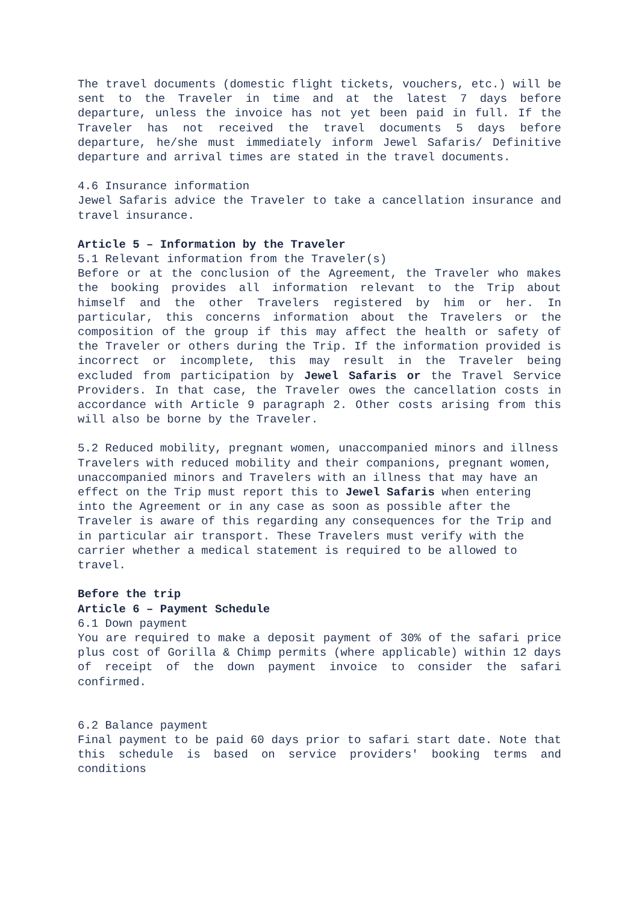The travel documents (domestic flight tickets, vouchers, etc.) will be sent to the Traveler in time and at the latest 7 days before departure, unless the invoice has not yet been paid in full. If the Traveler has not received the travel documents 5 days before departure, he/she must immediately inform Jewel Safaris/ Definitive departure and arrival times are stated in the travel documents.
4.6 Insurance information
Jewel Safaris advice the Traveler to take a cancellation insurance and travel insurance.
Article 5 – Information by the Traveler
5.1 Relevant information from the Traveler(s)
Before or at the conclusion of the Agreement, the Traveler who makes the booking provides all information relevant to the Trip about himself and the other Travelers registered by him or her. In particular, this concerns information about the Travelers or the composition of the group if this may affect the health or safety of the Traveler or others during the Trip. If the information provided is incorrect or incomplete, this may result in the Traveler being excluded from participation by Jewel Safaris or the Travel Service Providers. In that case, the Traveler owes the cancellation costs in accordance with Article 9 paragraph 2. Other costs arising from this will also be borne by the Traveler.
5.2 Reduced mobility, pregnant women, unaccompanied minors and illness Travelers with reduced mobility and their companions, pregnant women, unaccompanied minors and Travelers with an illness that may have an effect on the Trip must report this to Jewel Safaris when entering into the Agreement or in any case as soon as possible after the Traveler is aware of this regarding any consequences for the Trip and in particular air transport. These Travelers must verify with the carrier whether a medical statement is required to be allowed to travel.
Before the trip
Article 6 – Payment Schedule
6.1 Down payment
You are required to make a deposit payment of 30% of the safari price plus cost of Gorilla & Chimp permits (where applicable) within 12 days of receipt of the down payment invoice to consider the safari confirmed.
6.2 Balance payment
Final payment to be paid 60 days prior to safari start date. Note that this schedule is based on service providers' booking terms and conditions